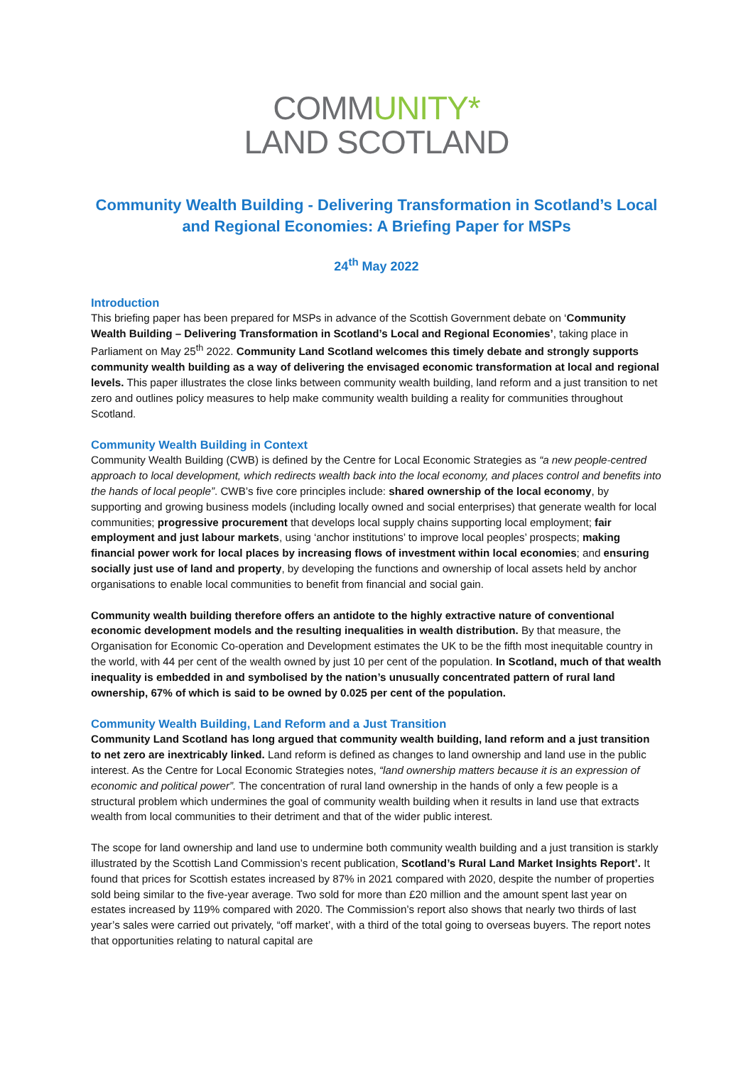COMMUNITY*
LAND SCOTLAND
Community Wealth Building - Delivering Transformation in Scotland’s Local and Regional Economies: A Briefing Paper for MSPs
24<sup>th</sup> May 2022
Introduction
This briefing paper has been prepared for MSPs in advance of the Scottish Government debate on ‘Community Wealth Building – Delivering Transformation in Scotland’s Local and Regional Economies’, taking place in Parliament on May 25<sup>th</sup> 2022. Community Land Scotland welcomes this timely debate and strongly supports community wealth building as a way of delivering the envisaged economic transformation at local and regional levels. This paper illustrates the close links between community wealth building, land reform and a just transition to net zero and outlines policy measures to help make community wealth building a reality for communities throughout Scotland.
Community Wealth Building in Context
Community Wealth Building (CWB) is defined by the Centre for Local Economic Strategies as “a new people-centred approach to local development, which redirects wealth back into the local economy, and places control and benefits into the hands of local people”. CWB’s five core principles include: shared ownership of the local economy, by supporting and growing business models (including locally owned and social enterprises) that generate wealth for local communities; progressive procurement that develops local supply chains supporting local employment; fair employment and just labour markets, using ‘anchor institutions’ to improve local peoples’ prospects; making financial power work for local places by increasing flows of investment within local economies; and ensuring socially just use of land and property, by developing the functions and ownership of local assets held by anchor organisations to enable local communities to benefit from financial and social gain.
Community wealth building therefore offers an antidote to the highly extractive nature of conventional economic development models and the resulting inequalities in wealth distribution. By that measure, the Organisation for Economic Co-operation and Development estimates the UK to be the fifth most inequitable country in the world, with 44 per cent of the wealth owned by just 10 per cent of the population. In Scotland, much of that wealth inequality is embedded in and symbolised by the nation’s unusually concentrated pattern of rural land ownership, 67% of which is said to be owned by 0.025 per cent of the population.
Community Wealth Building, Land Reform and a Just Transition
Community Land Scotland has long argued that community wealth building, land reform and a just transition to net zero are inextricably linked. Land reform is defined as changes to land ownership and land use in the public interest. As the Centre for Local Economic Strategies notes, “land ownership matters because it is an expression of economic and political power”. The concentration of rural land ownership in the hands of only a few people is a structural problem which undermines the goal of community wealth building when it results in land use that extracts wealth from local communities to their detriment and that of the wider public interest.
The scope for land ownership and land use to undermine both community wealth building and a just transition is starkly illustrated by the Scottish Land Commission’s recent publication, Scotland’s Rural Land Market Insights Report’. It found that prices for Scottish estates increased by 87% in 2021 compared with 2020, despite the number of properties sold being similar to the five-year average. Two sold for more than £20 million and the amount spent last year on estates increased by 119% compared with 2020. The Commission’s report also shows that nearly two thirds of last year’s sales were carried out privately, “off market’, with a third of the total going to overseas buyers. The report notes that opportunities relating to natural capital are